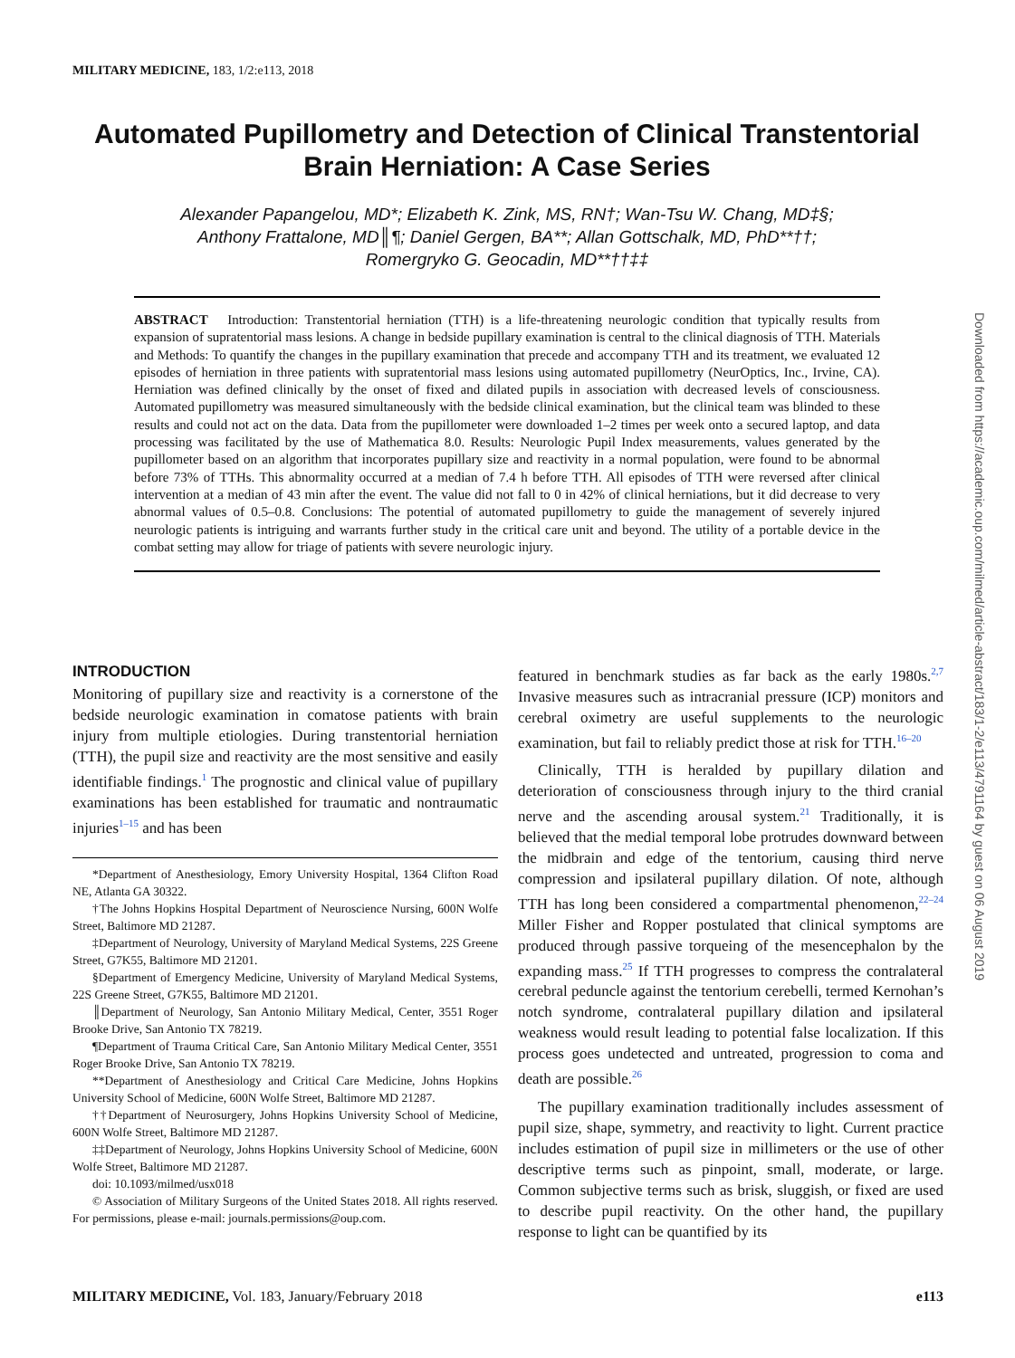MILITARY MEDICINE, 183, 1/2:e113, 2018
Automated Pupillometry and Detection of Clinical Transtentorial Brain Herniation: A Case Series
Alexander Papangelou, MD*; Elizabeth K. Zink, MS, RN†; Wan-Tsu W. Chang, MD‡§;
Anthony Frattalone, MD║¶; Daniel Gergen, BA**; Allan Gottschalk, MD, PhD**††;
Romergryko G. Geocadin, MD**††‡‡
ABSTRACT Introduction: Transtentorial herniation (TTH) is a life-threatening neurologic condition that typically results from expansion of supratentorial mass lesions. A change in bedside pupillary examination is central to the clinical diagnosis of TTH. Materials and Methods: To quantify the changes in the pupillary examination that precede and accompany TTH and its treatment, we evaluated 12 episodes of herniation in three patients with supratentorial mass lesions using automated pupillometry (NeurOptics, Inc., Irvine, CA). Herniation was defined clinically by the onset of fixed and dilated pupils in association with decreased levels of consciousness. Automated pupillometry was measured simultaneously with the bedside clinical examination, but the clinical team was blinded to these results and could not act on the data. Data from the pupillometer were downloaded 1–2 times per week onto a secured laptop, and data processing was facilitated by the use of Mathematica 8.0. Results: Neurologic Pupil Index measurements, values generated by the pupillometer based on an algorithm that incorporates pupillary size and reactivity in a normal population, were found to be abnormal before 73% of TTHs. This abnormality occurred at a median of 7.4 h before TTH. All episodes of TTH were reversed after clinical intervention at a median of 43 min after the event. The value did not fall to 0 in 42% of clinical herniations, but it did decrease to very abnormal values of 0.5–0.8. Conclusions: The potential of automated pupillometry to guide the management of severely injured neurologic patients is intriguing and warrants further study in the critical care unit and beyond. The utility of a portable device in the combat setting may allow for triage of patients with severe neurologic injury.
INTRODUCTION
Monitoring of pupillary size and reactivity is a cornerstone of the bedside neurologic examination in comatose patients with brain injury from multiple etiologies. During transtentorial herniation (TTH), the pupil size and reactivity are the most sensitive and easily identifiable findings.<sup>1</sup> The prognostic and clinical value of pupillary examinations has been established for traumatic and nontraumatic injuries<sup>1–15</sup> and has been
*Department of Anesthesiology, Emory University Hospital, 1364 Clifton Road NE, Atlanta GA 30322.
†The Johns Hopkins Hospital Department of Neuroscience Nursing, 600N Wolfe Street, Baltimore MD 21287.
‡Department of Neurology, University of Maryland Medical Systems, 22S Greene Street, G7K55, Baltimore MD 21201.
§Department of Emergency Medicine, University of Maryland Medical Systems, 22S Greene Street, G7K55, Baltimore MD 21201.
║Department of Neurology, San Antonio Military Medical, Center, 3551 Roger Brooke Drive, San Antonio TX 78219.
¶Department of Trauma Critical Care, San Antonio Military Medical Center, 3551 Roger Brooke Drive, San Antonio TX 78219.
**Department of Anesthesiology and Critical Care Medicine, Johns Hopkins University School of Medicine, 600N Wolfe Street, Baltimore MD 21287.
††Department of Neurosurgery, Johns Hopkins University School of Medicine, 600N Wolfe Street, Baltimore MD 21287.
‡‡Department of Neurology, Johns Hopkins University School of Medicine, 600N Wolfe Street, Baltimore MD 21287.
doi: 10.1093/milmed/usx018
© Association of Military Surgeons of the United States 2018. All rights reserved. For permissions, please e-mail: journals.permissions@oup.com.
featured in benchmark studies as far back as the early 1980s.<sup>2,7</sup> Invasive measures such as intracranial pressure (ICP) monitors and cerebral oximetry are useful supplements to the neurologic examination, but fail to reliably predict those at risk for TTH.<sup>16–20</sup>
Clinically, TTH is heralded by pupillary dilation and deterioration of consciousness through injury to the third cranial nerve and the ascending arousal system.<sup>21</sup> Traditionally, it is believed that the medial temporal lobe protrudes downward between the midbrain and edge of the tentorium, causing third nerve compression and ipsilateral pupillary dilation. Of note, although TTH has long been considered a compartmental phenomenon,<sup>22–24</sup> Miller Fisher and Ropper postulated that clinical symptoms are produced through passive torqueing of the mesencephalon by the expanding mass.<sup>25</sup> If TTH progresses to compress the contralateral cerebral peduncle against the tentorium cerebelli, termed Kernohan’s notch syndrome, contralateral pupillary dilation and ipsilateral weakness would result leading to potential false localization. If this process goes undetected and untreated, progression to coma and death are possible.<sup>26</sup>
The pupillary examination traditionally includes assessment of pupil size, shape, symmetry, and reactivity to light. Current practice includes estimation of pupil size in millimeters or the use of other descriptive terms such as pinpoint, small, moderate, or large. Common subjective terms such as brisk, sluggish, or fixed are used to describe pupil reactivity. On the other hand, the pupillary response to light can be quantified by its
MILITARY MEDICINE, Vol. 183, January/February 2018 e113
Downloaded from https://academic.oup.com/milmed/article-abstract/183/1-2/e113/4791164 by guest on 06 August 2019